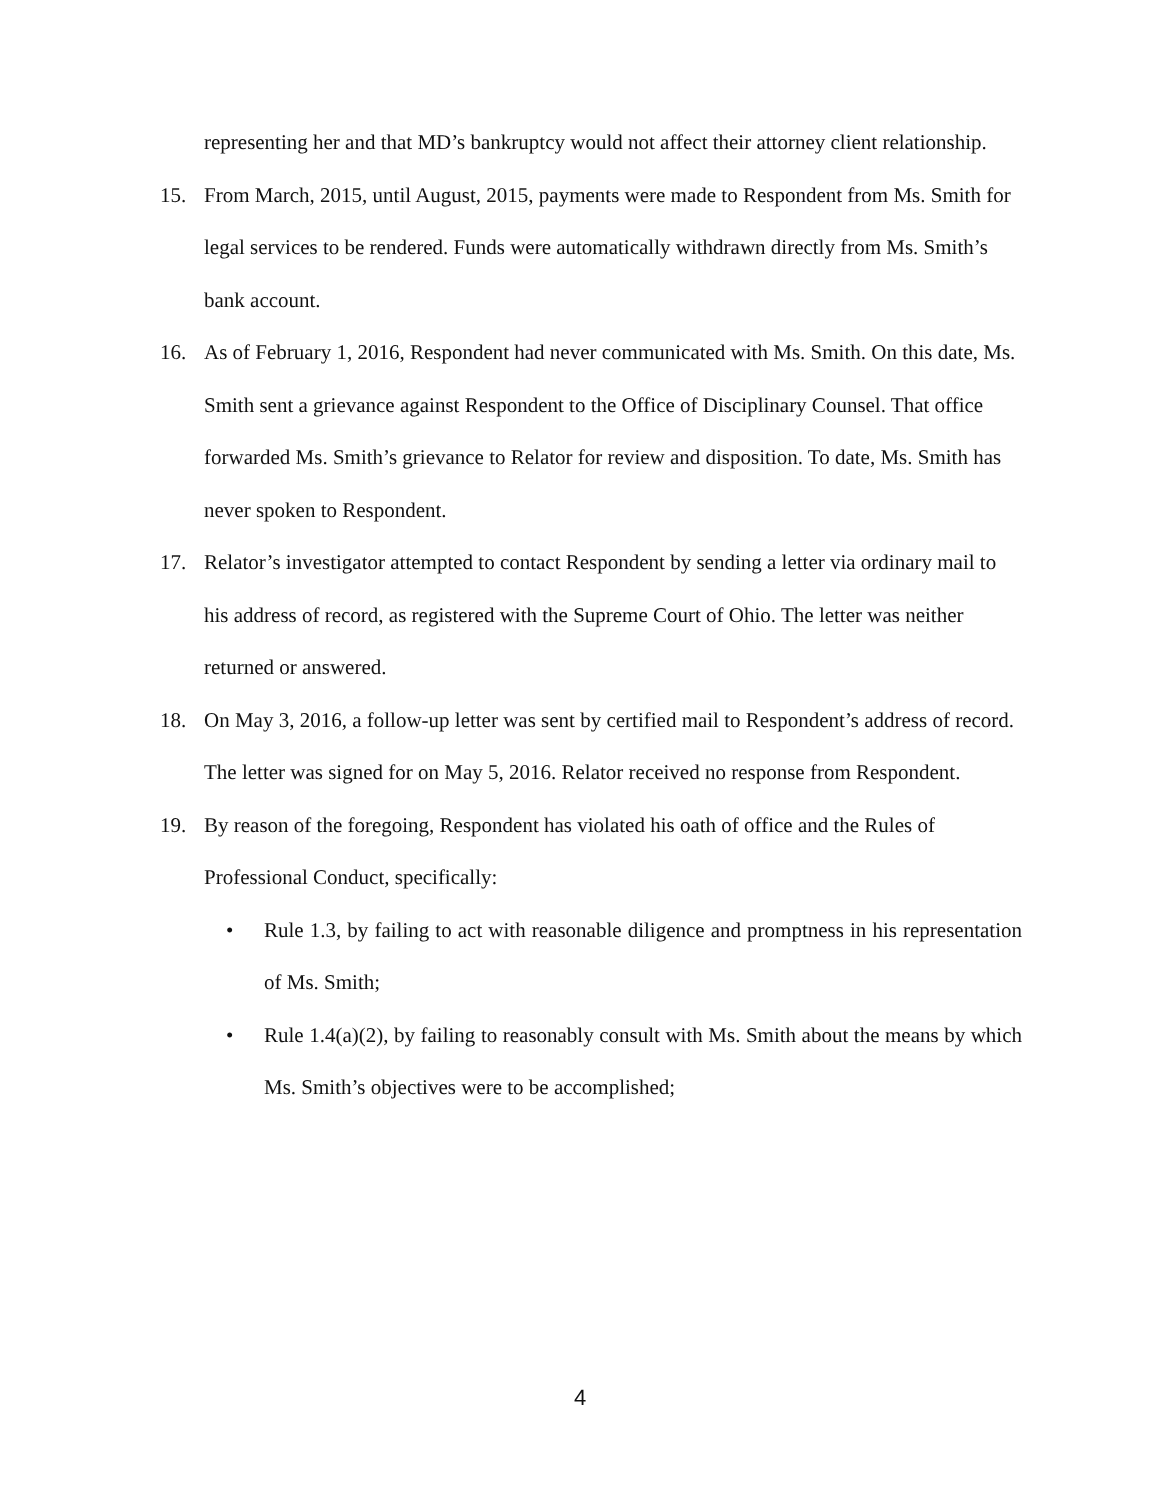representing her and that MD’s bankruptcy would not affect their attorney client relationship.
15. From March, 2015, until August, 2015, payments were made to Respondent from Ms. Smith for legal services to be rendered. Funds were automatically withdrawn directly from Ms. Smith’s bank account.
16. As of February 1, 2016, Respondent had never communicated with Ms. Smith. On this date, Ms. Smith sent a grievance against Respondent to the Office of Disciplinary Counsel. That office forwarded Ms. Smith’s grievance to Relator for review and disposition. To date, Ms. Smith has never spoken to Respondent.
17. Relator’s investigator attempted to contact Respondent by sending a letter via ordinary mail to his address of record, as registered with the Supreme Court of Ohio. The letter was neither returned or answered.
18. On May 3, 2016, a follow-up letter was sent by certified mail to Respondent’s address of record. The letter was signed for on May 5, 2016. Relator received no response from Respondent.
19. By reason of the foregoing, Respondent has violated his oath of office and the Rules of Professional Conduct, specifically:
• Rule 1.3, by failing to act with reasonable diligence and promptness in his representation of Ms. Smith;
• Rule 1.4(a)(2), by failing to reasonably consult with Ms. Smith about the means by which Ms. Smith’s objectives were to be accomplished;
4